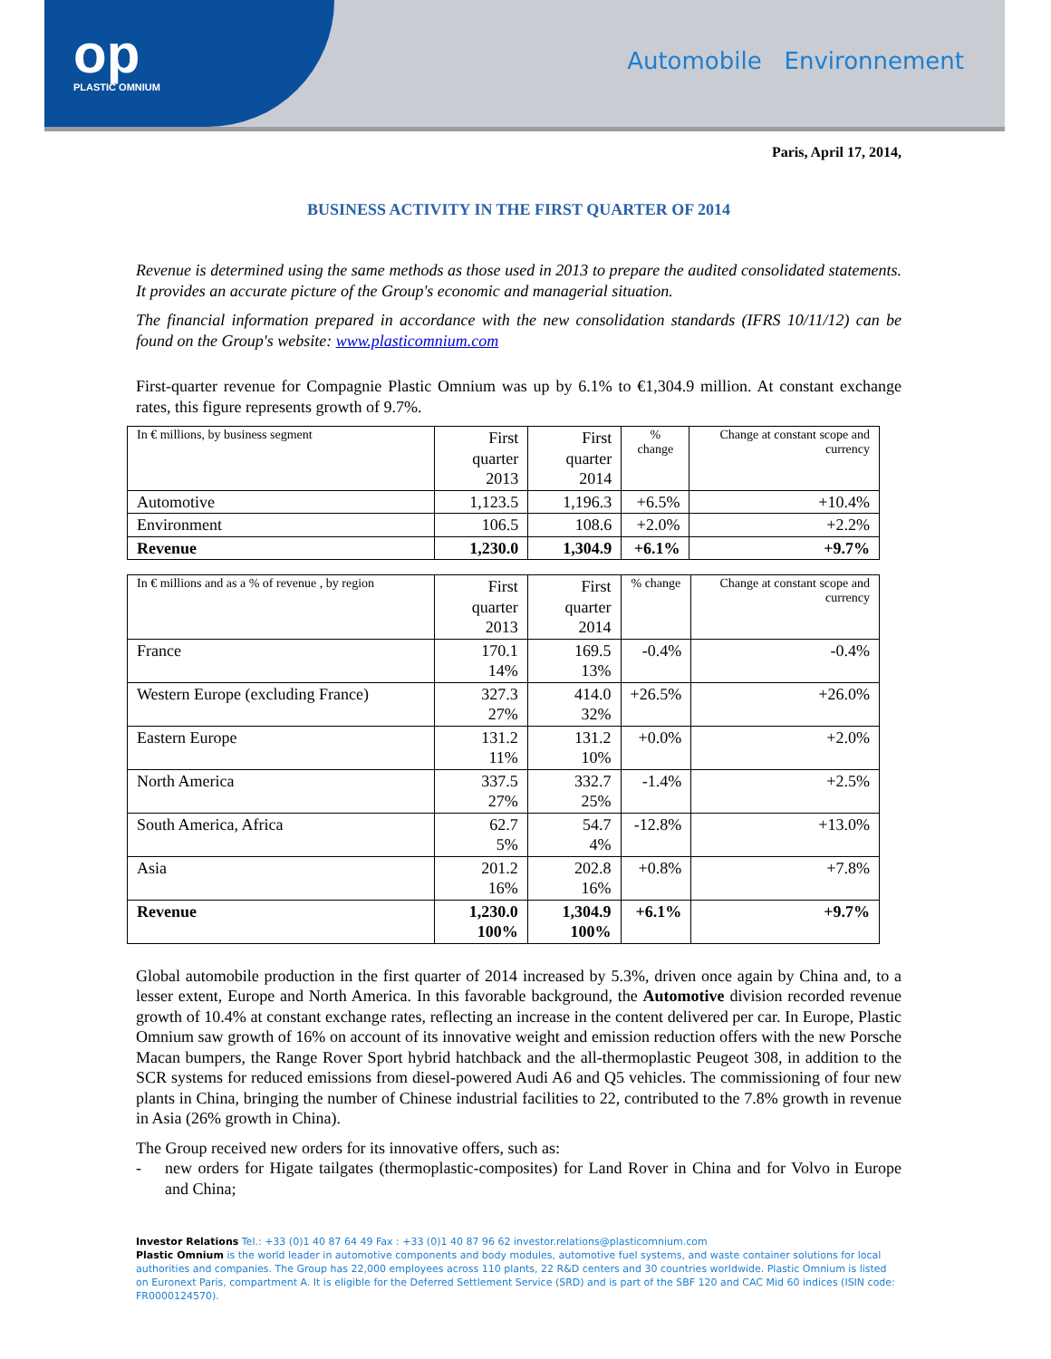op
PLASTIC OMNIUM
Automobile Environnement
Paris, April 17, 2014,
BUSINESS ACTIVITY IN THE FIRST QUARTER OF 2014
Revenue is determined using the same methods as those used in 2013 to prepare the audited consolidated statements. It provides an accurate picture of the Group's economic and managerial situation.
The financial information prepared in accordance with the new consolidation standards (IFRS 10/11/12) can be found on the Group's website: www.plasticomnium.com
First-quarter revenue for Compagnie Plastic Omnium was up by 6.1% to €1,304.9 million. At constant exchange rates, this figure represents growth of 9.7%.
| In € millions, by business segment | First quarter 2013 | First quarter 2014 | % change | Change at constant scope and currency |
| --- | --- | --- | --- | --- |
| Automotive | 1,123.5 | 1,196.3 | +6.5% | +10.4% |
| Environment | 106.5 | 108.6 | +2.0% | +2.2% |
| Revenue | 1,230.0 | 1,304.9 | +6.1% | +9.7% |
| In € millions and as a % of revenue , by region | First quarter 2013 | First quarter 2014 | % change | Change at constant scope and currency |
| --- | --- | --- | --- | --- |
| France | 170.1 14% | 169.5 13% | -0.4% | -0.4% |
| Western Europe (excluding France) | 327.3 27% | 414.0 32% | +26.5% | +26.0% |
| Eastern Europe | 131.2 11% | 131.2 10% | +0.0% | +2.0% |
| North America | 337.5 27% | 332.7 25% | -1.4% | +2.5% |
| South America, Africa | 62.7 5% | 54.7 4% | -12.8% | +13.0% |
| Asia | 201.2 16% | 202.8 16% | +0.8% | +7.8% |
| Revenue | 1,230.0 100% | 1,304.9 100% | +6.1% | +9.7% |
Global automobile production in the first quarter of 2014 increased by 5.3%, driven once again by China and, to a lesser extent, Europe and North America. In this favorable background, the Automotive division recorded revenue growth of 10.4% at constant exchange rates, reflecting an increase in the content delivered per car. In Europe, Plastic Omnium saw growth of 16% on account of its innovative weight and emission reduction offers with the new Porsche Macan bumpers, the Range Rover Sport hybrid hatchback and the all-thermoplastic Peugeot 308, in addition to the SCR systems for reduced emissions from diesel-powered Audi A6 and Q5 vehicles. The commissioning of four new plants in China, bringing the number of Chinese industrial facilities to 22, contributed to the 7.8% growth in revenue in Asia (26% growth in China).
The Group received new orders for its innovative offers, such as:
- new orders for Higate tailgates (thermoplastic-composites) for Land Rover in China and for Volvo in Europe and China;
Investor Relations Tel.: +33 (0)1 40 87 64 49 Fax : +33 (0)1 40 87 96 62 investor.relations@plasticomnium.com
Plastic Omnium is the world leader in automotive components and body modules, automotive fuel systems, and waste container solutions for local authorities and companies. The Group has 22,000 employees across 110 plants, 22 R&D centers and 30 countries worldwide. Plastic Omnium is listed on Euronext Paris, compartment A. It is eligible for the Deferred Settlement Service (SRD) and is part of the SBF 120 and CAC Mid 60 indices (ISIN code: FR0000124570).